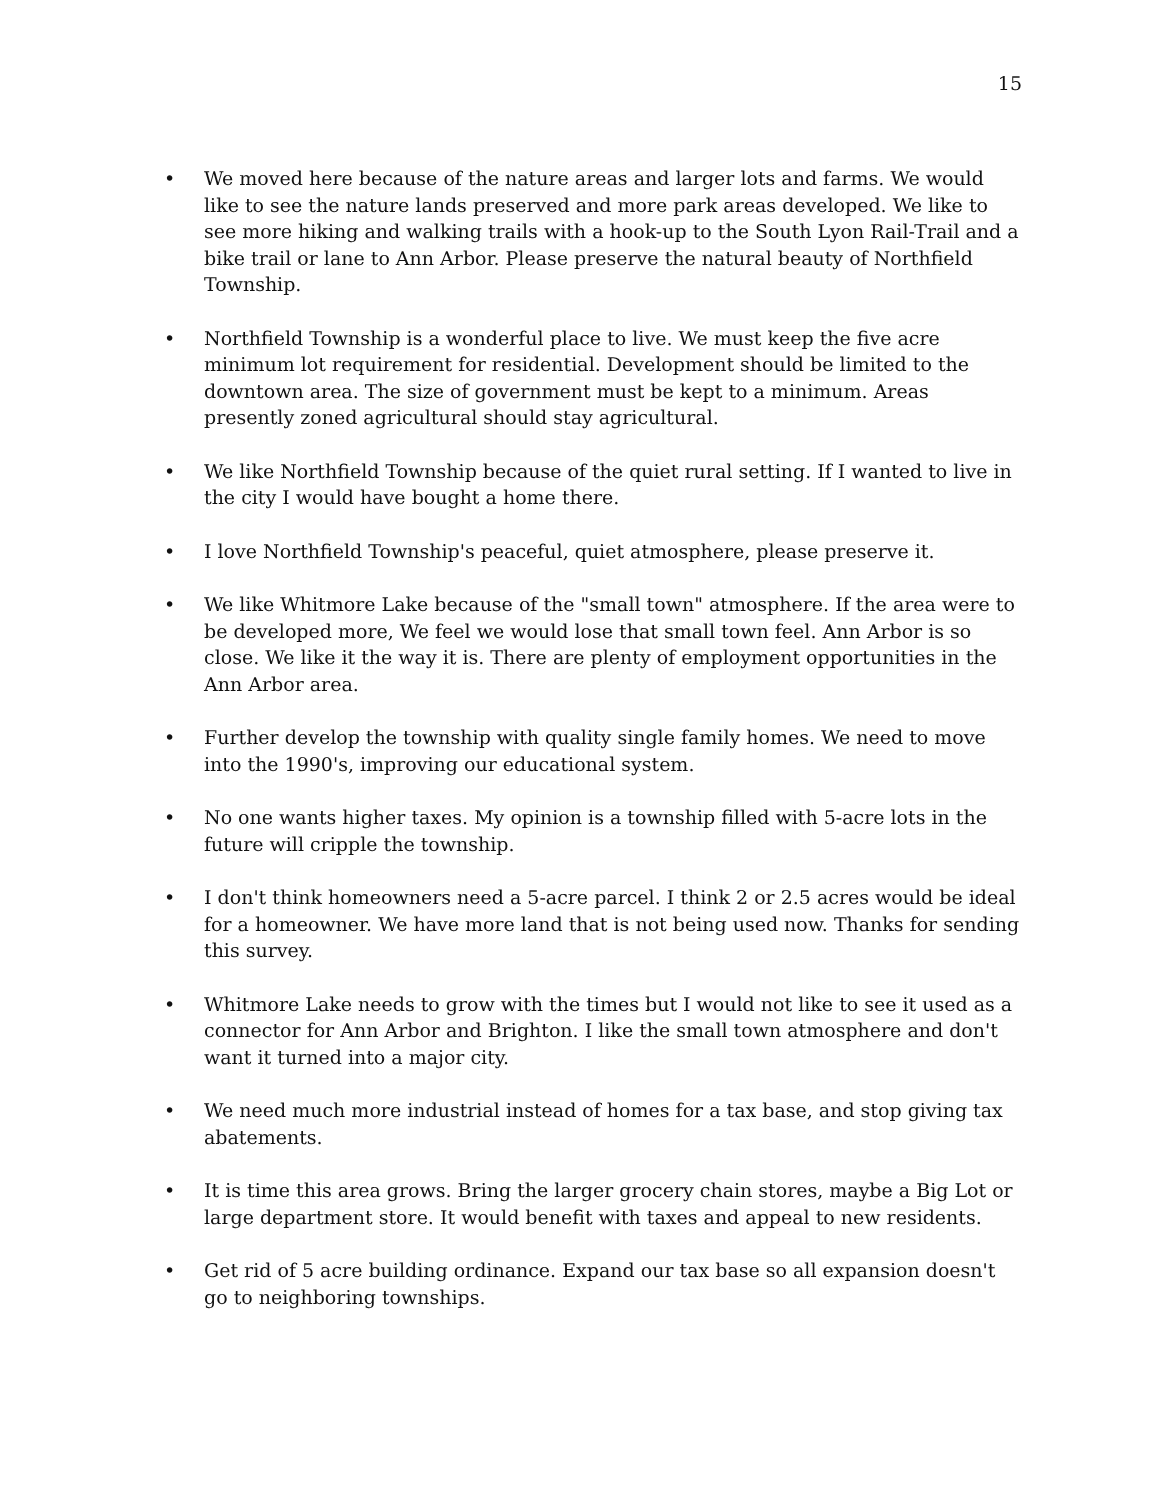15
• We moved here because of the nature areas and larger lots and farms. We would like to see the nature lands preserved and more park areas developed. We like to see more hiking and walking trails with a hook-up to the South Lyon Rail-Trail and a bike trail or lane to Ann Arbor. Please preserve the natural beauty of Northfield Township.
• Northfield Township is a wonderful place to live. We must keep the five acre minimum lot requirement for residential. Development should be limited to the downtown area. The size of government must be kept to a minimum. Areas presently zoned agricultural should stay agricultural.
• We like Northfield Township because of the quiet rural setting. If I wanted to live in the city I would have bought a home there.
• I love Northfield Township's peaceful, quiet atmosphere, please preserve it.
• We like Whitmore Lake because of the "small town" atmosphere. If the area were to be developed more, We feel we would lose that small town feel. Ann Arbor is so close. We like it the way it is. There are plenty of employment opportunities in the Ann Arbor area.
• Further develop the township with quality single family homes. We need to move into the 1990's, improving our educational system.
• No one wants higher taxes. My opinion is a township filled with 5-acre lots in the future will cripple the township.
• I don't think homeowners need a 5-acre parcel. I think 2 or 2.5 acres would be ideal for a homeowner. We have more land that is not being used now. Thanks for sending this survey.
• Whitmore Lake needs to grow with the times but I would not like to see it used as a connector for Ann Arbor and Brighton. I like the small town atmosphere and don't want it turned into a major city.
• We need much more industrial instead of homes for a tax base, and stop giving tax abatements.
• It is time this area grows. Bring the larger grocery chain stores, maybe a Big Lot or large department store. It would benefit with taxes and appeal to new residents.
• Get rid of 5 acre building ordinance. Expand our tax base so all expansion doesn't go to neighboring townships.